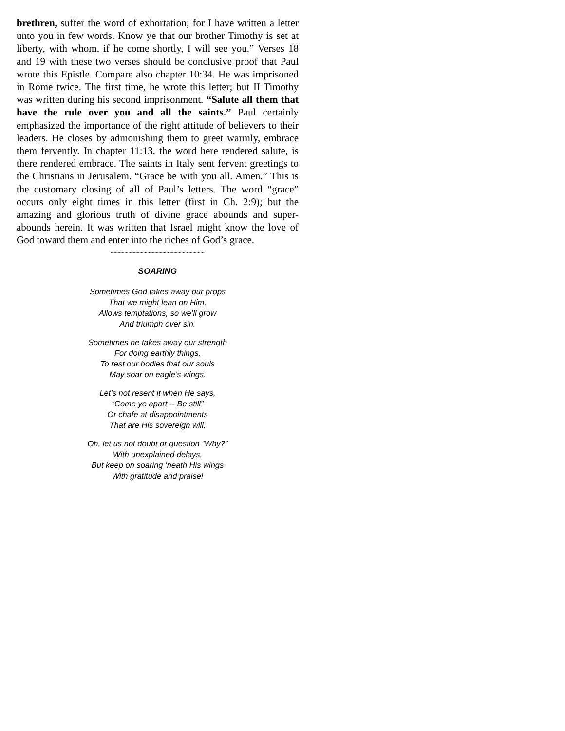brethren, suffer the word of exhortation; for I have written a letter unto you in few words. Know ye that our brother Timothy is set at liberty, with whom, if he come shortly, I will see you.” Verses 18 and 19 with these two verses should be conclusive proof that Paul wrote this Epistle. Compare also chapter 10:34. He was imprisoned in Rome twice. The first time, he wrote this letter; but II Timothy was written during his second imprisonment. “Salute all them that have the rule over you and all the saints.” Paul certainly emphasized the importance of the right attitude of believers to their leaders. He closes by admonishing them to greet warmly, embrace them fervently. In chapter 11:13, the word here rendered salute, is there rendered embrace. The saints in Italy sent fervent greetings to the Christians in Jerusalem. “Grace be with you all. Amen.” This is the customary closing of all of Paul’s letters. The word “grace” occurs only eight times in this letter (first in Ch. 2:9); but the amazing and glorious truth of divine grace abounds and super-abounds herein. It was written that Israel might know the love of God toward them and enter into the riches of God’s grace.
~~~~~~~~~~~~~~~~~~~~~~~~~
SOARING
Sometimes God takes away our props
That we might lean on Him.
Allows temptations, so we’ll grow
And triumph over sin.
Sometimes he takes away our strength
For doing earthly things,
To rest our bodies that our souls
May soar on eagle’s wings.
Let’s not resent it when He says,
“Come ye apart -- Be still”
Or chafe at disappointments
That are His sovereign will.
Oh, let us not doubt or question “Why?”
With unexplained delays,
But keep on soaring ‘neath His wings
With gratitude and praise!